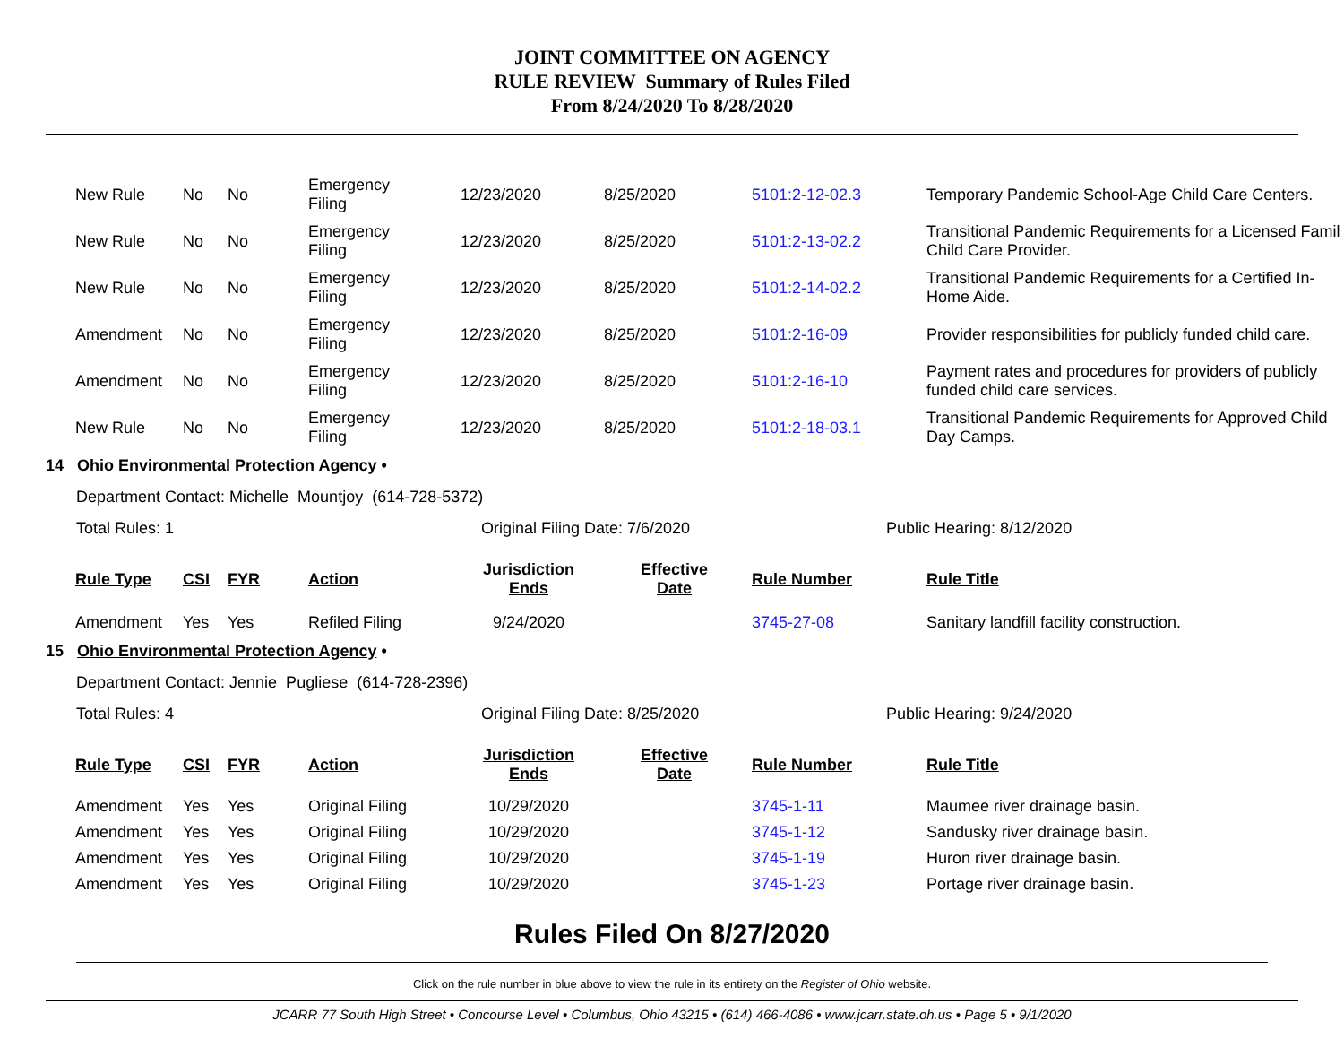JOINT COMMITTEE ON AGENCY
RULE REVIEW Summary of Rules Filed
From 8/24/2020 To 8/28/2020
| New Rule | No | No | Emergency Filing | 12/23/2020 | 8/25/2020 | 5101:2-12-02.3 | Temporary Pandemic School-Age Child Care Centers. |
| New Rule | No | No | Emergency Filing | 12/23/2020 | 8/25/2020 | 5101:2-13-02.2 | Transitional Pandemic Requirements for a Licensed Famil Child Care Provider. |
| New Rule | No | No | Emergency Filing | 12/23/2020 | 8/25/2020 | 5101:2-14-02.2 | Transitional Pandemic Requirements for a Certified In- Home Aide. |
| Amendment | No | No | Emergency Filing | 12/23/2020 | 8/25/2020 | 5101:2-16-09 | Provider responsibilities for publicly funded child care. |
| Amendment | No | No | Emergency Filing | 12/23/2020 | 8/25/2020 | 5101:2-16-10 | Payment rates and procedures for providers of publicly funded child care services. |
| New Rule | No | No | Emergency Filing | 12/23/2020 | 8/25/2020 | 5101:2-18-03.1 | Transitional Pandemic Requirements for Approved Child Day Camps. |
14 Ohio Environmental Protection Agency •
Department Contact: Michelle Mountjoy (614-728-5372)
Total Rules: 1 Original Filing Date: 7/6/2020 Public Hearing: 8/12/2020
| Rule Type | CSI | FYR | Action | Jurisdiction Ends | Effective Date | Rule Number | Rule Title |
| --- | --- | --- | --- | --- | --- | --- | --- |
| Amendment | Yes | Yes | Refiled Filing | 9/24/2020 | | 3745-27-08 | Sanitary landfill facility construction. |
15 Ohio Environmental Protection Agency •
Department Contact: Jennie Pugliese (614-728-2396)
Total Rules: 4 Original Filing Date: 8/25/2020 Public Hearing: 9/24/2020
| Rule Type | CSI | FYR | Action | Jurisdiction Ends | Effective Date | Rule Number | Rule Title |
| --- | --- | --- | --- | --- | --- | --- | --- |
| Amendment | Yes | Yes | Original Filing | 10/29/2020 | | 3745-1-11 | Maumee river drainage basin. |
| Amendment | Yes | Yes | Original Filing | 10/29/2020 | | 3745-1-12 | Sandusky river drainage basin. |
| Amendment | Yes | Yes | Original Filing | 10/29/2020 | | 3745-1-19 | Huron river drainage basin. |
| Amendment | Yes | Yes | Original Filing | 10/29/2020 | | 3745-1-23 | Portage river drainage basin. |
Rules Filed On 8/27/2020
Click on the rule number in blue above to view the rule in its entirety on the Register of Ohio website.
JCARR 77 South High Street • Concourse Level • Columbus, Ohio 43215 • (614) 466-4086 • www.jcarr.state.oh.us • Page 5 • 9/1/2020